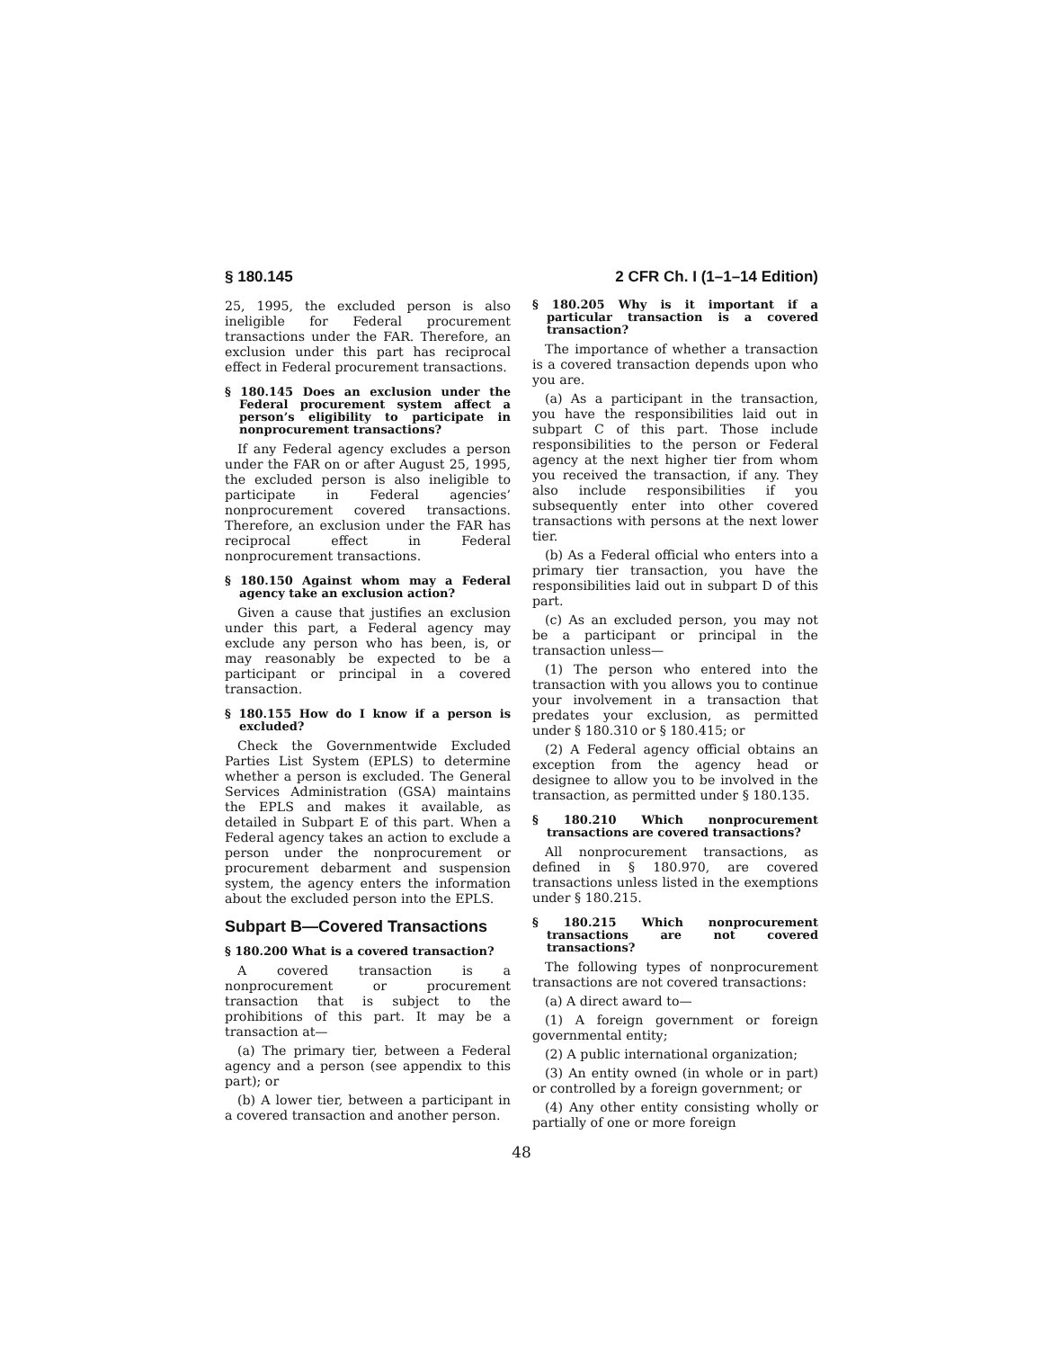§ 180.145 2 CFR Ch. I (1–1–14 Edition)
25, 1995, the excluded person is also ineligible for Federal procurement transactions under the FAR. Therefore, an exclusion under this part has reciprocal effect in Federal procurement transactions.
§ 180.145 Does an exclusion under the Federal procurement system affect a person’s eligibility to participate in nonprocurement transactions?
If any Federal agency excludes a person under the FAR on or after August 25, 1995, the excluded person is also ineligible to participate in Federal agencies’ nonprocurement covered transactions. Therefore, an exclusion under the FAR has reciprocal effect in Federal nonprocurement transactions.
§ 180.150 Against whom may a Federal agency take an exclusion action?
Given a cause that justifies an exclusion under this part, a Federal agency may exclude any person who has been, is, or may reasonably be expected to be a participant or principal in a covered transaction.
§ 180.155 How do I know if a person is excluded?
Check the Governmentwide Excluded Parties List System (EPLS) to determine whether a person is excluded. The General Services Administration (GSA) maintains the EPLS and makes it available, as detailed in Subpart E of this part. When a Federal agency takes an action to exclude a person under the nonprocurement or procurement debarment and suspension system, the agency enters the information about the excluded person into the EPLS.
Subpart B—Covered Transactions
§ 180.200 What is a covered transaction?
A covered transaction is a nonprocurement or procurement transaction that is subject to the prohibitions of this part. It may be a transaction at—
(a) The primary tier, between a Federal agency and a person (see appendix to this part); or
(b) A lower tier, between a participant in a covered transaction and another person.
§ 180.205 Why is it important if a particular transaction is a covered transaction?
The importance of whether a transaction is a covered transaction depends upon who you are.
(a) As a participant in the transaction, you have the responsibilities laid out in subpart C of this part. Those include responsibilities to the person or Federal agency at the next higher tier from whom you received the transaction, if any. They also include responsibilities if you subsequently enter into other covered transactions with persons at the next lower tier.
(b) As a Federal official who enters into a primary tier transaction, you have the responsibilities laid out in subpart D of this part.
(c) As an excluded person, you may not be a participant or principal in the transaction unless—
(1) The person who entered into the transaction with you allows you to continue your involvement in a transaction that predates your exclusion, as permitted under § 180.310 or § 180.415; or
(2) A Federal agency official obtains an exception from the agency head or designee to allow you to be involved in the transaction, as permitted under § 180.135.
§ 180.210 Which nonprocurement transactions are covered transactions?
All nonprocurement transactions, as defined in § 180.970, are covered transactions unless listed in the exemptions under § 180.215.
§ 180.215 Which nonprocurement transactions are not covered transactions?
The following types of nonprocurement transactions are not covered transactions:
(a) A direct award to—
(1) A foreign government or foreign governmental entity;
(2) A public international organization;
(3) An entity owned (in whole or in part) or controlled by a foreign government; or
(4) Any other entity consisting wholly or partially of one or more foreign
48